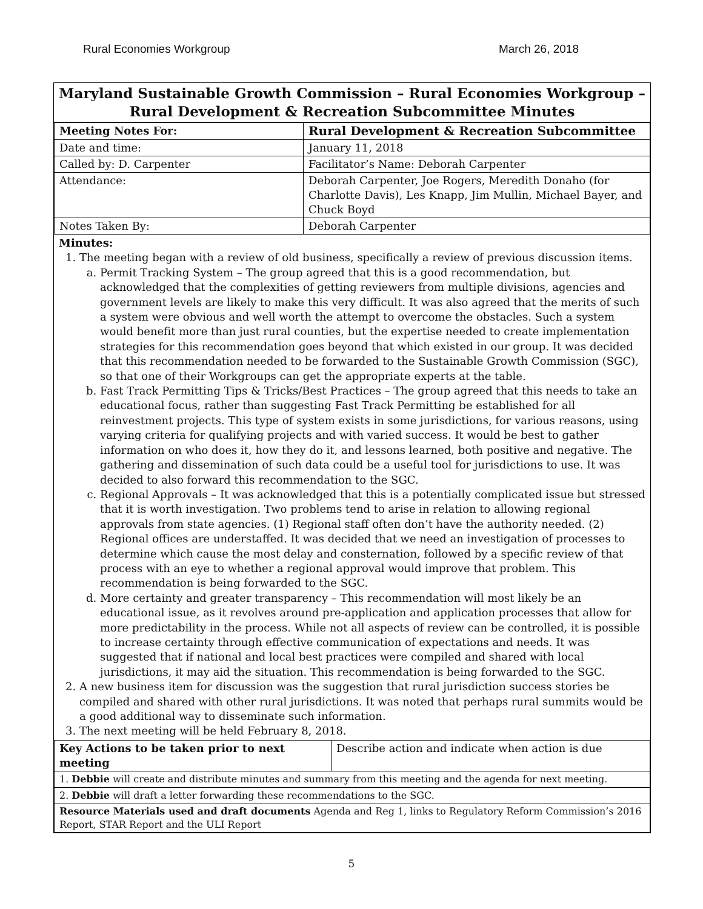Rural Economies Workgroup March 26, 2018
Maryland Sustainable Growth Commission – Rural Economies Workgroup –
Rural Development & Recreation Subcommittee Minutes
| Meeting Notes For: | Rural Development & Recreation Subcommittee |
| Date and time: | January 11, 2018 |
| Called by: D. Carpenter | Facilitator’s Name: Deborah Carpenter |
| Attendance: | Deborah Carpenter, Joe Rogers, Meredith Donaho (for Charlotte Davis), Les Knapp, Jim Mullin, Michael Bayer, and Chuck Boyd |
| Notes Taken By: | Deborah Carpenter |
Minutes:
1. The meeting began with a review of old business, specifically a review of previous discussion items.
a. Permit Tracking System – The group agreed that this is a good recommendation, but acknowledged that the complexities of getting reviewers from multiple divisions, agencies and government levels are likely to make this very difficult. It was also agreed that the merits of such a system were obvious and well worth the attempt to overcome the obstacles. Such a system would benefit more than just rural counties, but the expertise needed to create implementation strategies for this recommendation goes beyond that which existed in our group. It was decided that this recommendation needed to be forwarded to the Sustainable Growth Commission (SGC), so that one of their Workgroups can get the appropriate experts at the table.
b. Fast Track Permitting Tips & Tricks/Best Practices – The group agreed that this needs to take an educational focus, rather than suggesting Fast Track Permitting be established for all reinvestment projects. This type of system exists in some jurisdictions, for various reasons, using varying criteria for qualifying projects and with varied success. It would be best to gather information on who does it, how they do it, and lessons learned, both positive and negative. The gathering and dissemination of such data could be a useful tool for jurisdictions to use. It was decided to also forward this recommendation to the SGC.
c. Regional Approvals – It was acknowledged that this is a potentially complicated issue but stressed that it is worth investigation. Two problems tend to arise in relation to allowing regional approvals from state agencies. (1) Regional staff often don’t have the authority needed. (2) Regional offices are understaffed. It was decided that we need an investigation of processes to determine which cause the most delay and consternation, followed by a specific review of that process with an eye to whether a regional approval would improve that problem. This recommendation is being forwarded to the SGC.
d. More certainty and greater transparency – This recommendation will most likely be an educational issue, as it revolves around pre-application and application processes that allow for more predictability in the process. While not all aspects of review can be controlled, it is possible to increase certainty through effective communication of expectations and needs. It was suggested that if national and local best practices were compiled and shared with local jurisdictions, it may aid the situation. This recommendation is being forwarded to the SGC.
2. A new business item for discussion was the suggestion that rural jurisdiction success stories be compiled and shared with other rural jurisdictions. It was noted that perhaps rural summits would be a good additional way to disseminate such information.
3. The next meeting will be held February 8, 2018.
| Key Actions to be taken prior to next meeting | Describe action and indicate when action is due |
| 1. Debbie will create and distribute minutes and summary from this meeting and the agenda for next meeting. | |
| 2. Debbie will draft a letter forwarding these recommendations to the SGC. | |
| Resource Materials used and draft documents Agenda and Reg 1, links to Regulatory Reform Commission’s 2016 Report, STAR Report and the ULI Report | |
5